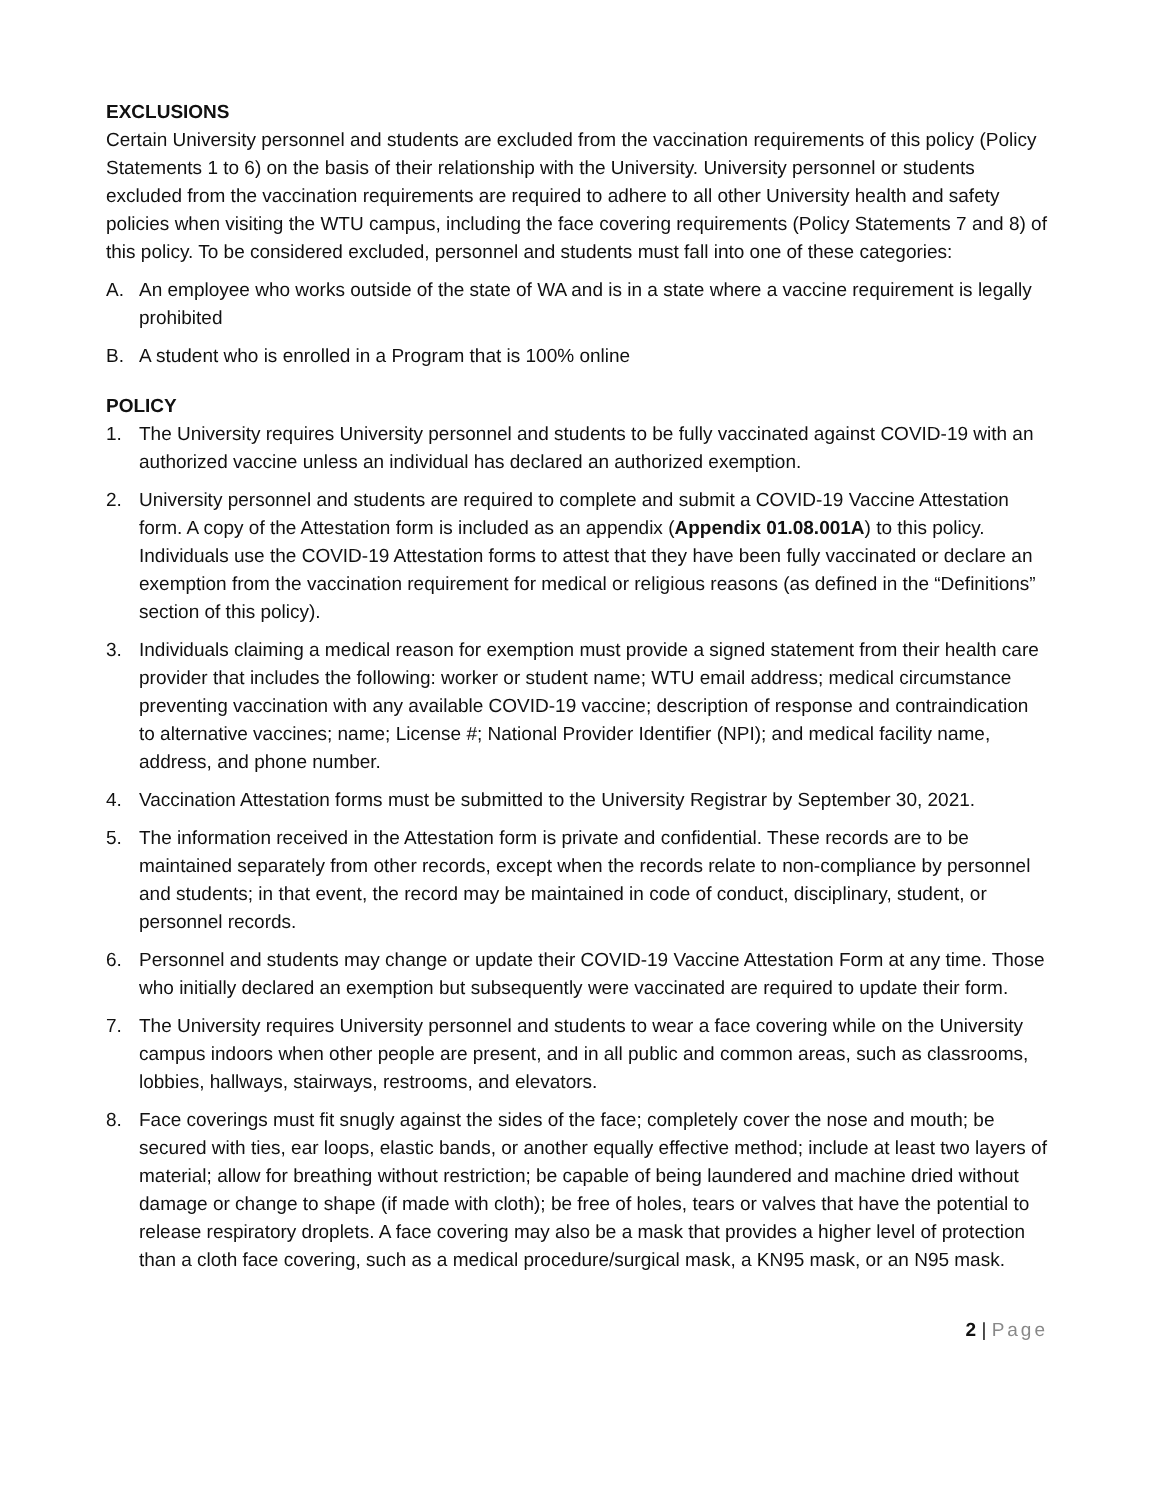EXCLUSIONS
Certain University personnel and students are excluded from the vaccination requirements of this policy (Policy Statements 1 to 6) on the basis of their relationship with the University. University personnel or students excluded from the vaccination requirements are required to adhere to all other University health and safety policies when visiting the WTU campus, including the face covering requirements (Policy Statements 7 and 8) of this policy. To be considered excluded, personnel and students must fall into one of these categories:
A. An employee who works outside of the state of WA and is in a state where a vaccine requirement is legally prohibited
B. A student who is enrolled in a Program that is 100% online
POLICY
1. The University requires University personnel and students to be fully vaccinated against COVID-19 with an authorized vaccine unless an individual has declared an authorized exemption.
2. University personnel and students are required to complete and submit a COVID-19 Vaccine Attestation form. A copy of the Attestation form is included as an appendix (Appendix 01.08.001A) to this policy. Individuals use the COVID-19 Attestation forms to attest that they have been fully vaccinated or declare an exemption from the vaccination requirement for medical or religious reasons (as defined in the “Definitions” section of this policy).
3. Individuals claiming a medical reason for exemption must provide a signed statement from their health care provider that includes the following: worker or student name; WTU email address; medical circumstance preventing vaccination with any available COVID-19 vaccine; description of response and contraindication to alternative vaccines; name; License #; National Provider Identifier (NPI); and medical facility name, address, and phone number.
4. Vaccination Attestation forms must be submitted to the University Registrar by September 30, 2021.
5. The information received in the Attestation form is private and confidential. These records are to be maintained separately from other records, except when the records relate to non-compliance by personnel and students; in that event, the record may be maintained in code of conduct, disciplinary, student, or personnel records.
6. Personnel and students may change or update their COVID-19 Vaccine Attestation Form at any time. Those who initially declared an exemption but subsequently were vaccinated are required to update their form.
7. The University requires University personnel and students to wear a face covering while on the University campus indoors when other people are present, and in all public and common areas, such as classrooms, lobbies, hallways, stairways, restrooms, and elevators.
8. Face coverings must fit snugly against the sides of the face; completely cover the nose and mouth; be secured with ties, ear loops, elastic bands, or another equally effective method; include at least two layers of material; allow for breathing without restriction; be capable of being laundered and machine dried without damage or change to shape (if made with cloth); be free of holes, tears or valves that have the potential to release respiratory droplets. A face covering may also be a mask that provides a higher level of protection than a cloth face covering, such as a medical procedure/surgical mask, a KN95 mask, or an N95 mask.
2 | Page